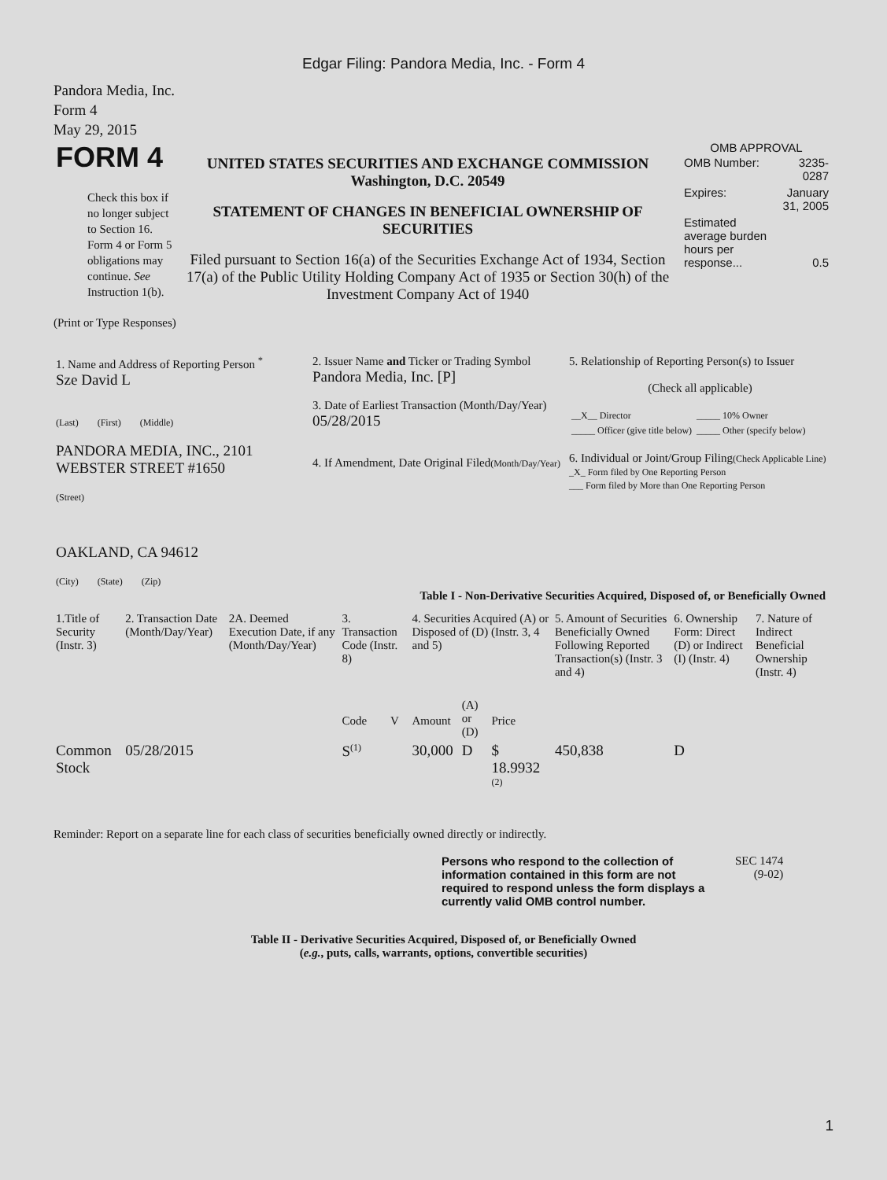Edgar Filing: Pandora Media, Inc. - Form 4
Pandora Media, Inc.
Form 4
May 29, 2015
| FORM 4 Check this box if no longer subject to Section 16. Form 4 or Form 5 obligations may continue. See Instruction 1(b). | UNITED STATES SECURITIES AND EXCHANGE COMMISSION Washington, D.C. 20549 STATEMENT OF CHANGES IN BENEFICIAL OWNERSHIP OF SECURITIES Filed pursuant to Section 16(a) of the Securities Exchange Act of 1934, Section 17(a) of the Public Utility Holding Company Act of 1935 or Section 30(h) of the Investment Company Act of 1940 | OMB APPROVAL / OMB Number: / 3235-0287 / / Expires: / January 31, 2005 / / Estimated average burden hours per response... / 0.5 / |
(Print or Type Responses)
| 1. Name and Address of Reporting Person <sup>*</sup> Sze David L (Last) (First) (Middle) PANDORA MEDIA, INC., 2101 WEBSTER STREET #1650 (Street) OAKLAND, CA 94612 (City) (State) (Zip) | 2. Issuer Name and Ticker or Trading Symbol Pandora Media, Inc. [P] 3. Date of Earliest Transaction (Month/Day/Year) 05/28/2015 4. If Amendment, Date Original Filed (Month/Day/Year) | 5. Relationship of Reporting Person(s) to Issuer (Check all applicable) / __X__ Director / _____ 10% Owner / / _____ Officer (give title below) / _____ Other (specify below) / 6. Individual or Joint/Group Filing (Check Applicable Line) _X_ Form filed by One Reporting Person ___ Form filed by More than One Reporting Person |
Table I - Non-Derivative Securities Acquired, Disposed of, or Beneficially Owned
| 1.Title of Security (Instr. 3) | 2. Transaction Date (Month/Day/Year) | 2A. Deemed Execution Date, if any (Month/Day/Year) | 3. Transaction Code (Instr. 8) | | 4. Securities Acquired (A) or Disposed of (D) (Instr. 3, 4 and 5) | | | 5. Amount of Securities Beneficially Owned Following Reported Transaction(s) (Instr. 3 and 4) | 6. Ownership Form: Direct (D) or Indirect (I) (Instr. 4) | 7. Nature of Indirect Beneficial Ownership (Instr. 4) |
| | | | Code | V | Amount | (A) or (D) | Price | | | |
| Common Stock | 05/28/2015 | | S<sup>(1)</sup> | | 30,000 | D | $ 18.9932 <sup>(2)</sup> | 450,838 | D | |
Reminder: Report on a separate line for each class of securities beneficially owned directly or indirectly.
| Persons who respond to the collection of information contained in this form are not required to respond unless the form displays a currently valid OMB control number. | SEC 1474 (9-02) |
Table II - Derivative Securities Acquired, Disposed of, or Beneficially Owned
(e.g., puts, calls, warrants, options, convertible securities)
1